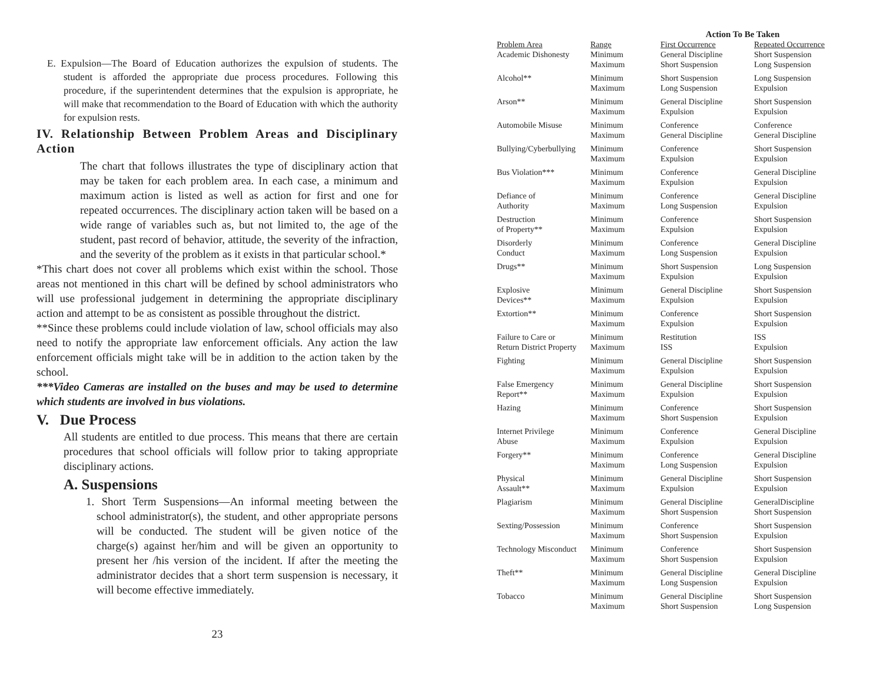E. Expulsion—The Board of Education authorizes the expulsion of students. The student is afforded the appropriate due process procedures. Following this procedure, if the superintendent determines that the expulsion is appropriate, he will make that recommendation to the Board of Education with which the authority for expulsion rests.
IV. Relationship Between Problem Areas and Disciplinary Action
The chart that follows illustrates the type of disciplinary action that may be taken for each problem area. In each case, a minimum and maximum action is listed as well as action for first and one for repeated occurrences. The disciplinary action taken will be based on a wide range of variables such as, but not limited to, the age of the student, past record of behavior, attitude, the severity of the infraction, and the severity of the problem as it exists in that particular school.*
*This chart does not cover all problems which exist within the school. Those areas not mentioned in this chart will be defined by school administrators who will use professional judgement in determining the appropriate disciplinary action and attempt to be as consistent as possible throughout the district.
**Since these problems could include violation of law, school officials may also need to notify the appropriate law enforcement officials. Any action the law enforcement officials might take will be in addition to the action taken by the school.
***Video Cameras are installed on the buses and may be used to determine which students are involved in bus violations.
V. Due Process
All students are entitled to due process. This means that there are certain procedures that school officials will follow prior to taking appropriate disciplinary actions.
A. Suspensions
1. Short Term Suspensions—An informal meeting between the school administrator(s), the student, and other appropriate persons will be conducted. The student will be given notice of the charge(s) against her/him and will be given an opportunity to present her /his version of the incident. If after the meeting the administrator decides that a short term suspension is necessary, it will become effective immediately.
23
| | | Action To Be Taken | |
| Problem Area | Range | First Occurrence | Repeated Occurrence |
| Academic Dishonesty | Minimum Maximum | General Discipline Short Suspension | Short Suspension Long Suspension |
| Alcohol** | Minimum Maximum | Short Suspension Long Suspension | Long Suspension Expulsion |
| Arson** | Minimum Maximum | General Discipline Expulsion | Short Suspension Expulsion |
| Automobile Misuse | Minimum Maximum | Conference General Discipline | Conference General Discipline |
| Bullying/Cyberbullying | Minimum Maximum | Conference Expulsion | Short Suspension Expulsion |
| Bus Violation*** | Minimum Maximum | Conference Expulsion | General Discipline Expulsion |
| Defiance of Authority | Minimum Maximum | Conference Long Suspension | General Discipline Expulsion |
| Destruction of Property** | Minimum Maximum | Conference Expulsion | Short Suspension Expulsion |
| Disorderly Conduct | Minimum Maximum | Conference Long Suspension | General Discipline Expulsion |
| Drugs** | Minimum Maximum | Short Suspension Expulsion | Long Suspension Expulsion |
| Explosive Devices** | Minimum Maximum | General Discipline Expulsion | Short Suspension Expulsion |
| Extortion** | Minimum Maximum | Conference Expulsion | Short Suspension Expulsion |
| Failure to Care or Return District Property | Minimum Maximum | Restitution ISS | ISS Expulsion |
| Fighting | Minimum Maximum | General Discipline Expulsion | Short Suspension Expulsion |
| False Emergency Report** | Minimum Maximum | General Discipline Expulsion | Short Suspension Expulsion |
| Hazing | Minimum Maximum | Conference Short Suspension | Short Suspension Expulsion |
| Internet Privilege Abuse | Minimum Maximum | Conference Expulsion | General Discipline Expulsion |
| Forgery** | Minimum Maximum | Conference Long Suspension | General Discipline Expulsion |
| Physical Assault** | Minimum Maximum | General Discipline Expulsion | Short Suspension Expulsion |
| Plagiarism | Minimum Maximum | General Discipline Short Suspension | GeneralDiscipline Short Suspension |
| Sexting/Possession | Minimum Maximum | Conference Short Suspension | Short Suspension Expulsion |
| Technology Misconduct | Minimum Maximum | Conference Short Suspension | Short Suspension Expulsion |
| Theft** | Minimum Maximum | General Discipline Long Suspension | General Discipline Expulsion |
| Tobacco | Minimum Maximum | General Discipline Short Suspension | Short Suspension Long Suspension |